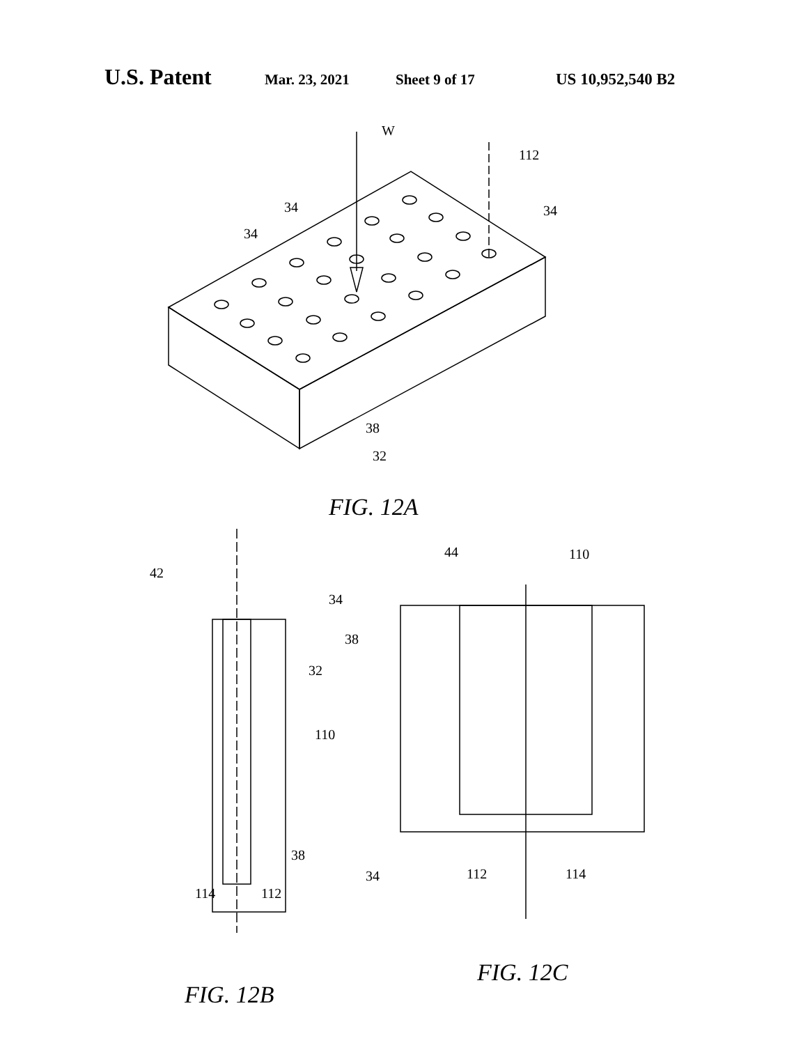U.S. Patent Mar. 23, 2021 Sheet 9 of 17 US 10,952,540 B2
W
112
34
34
34
38
32
42
34
32
110
38
114
112
44
110
38
34
112
114
FIG. 12A
FIG. 12B
FIG. 12C